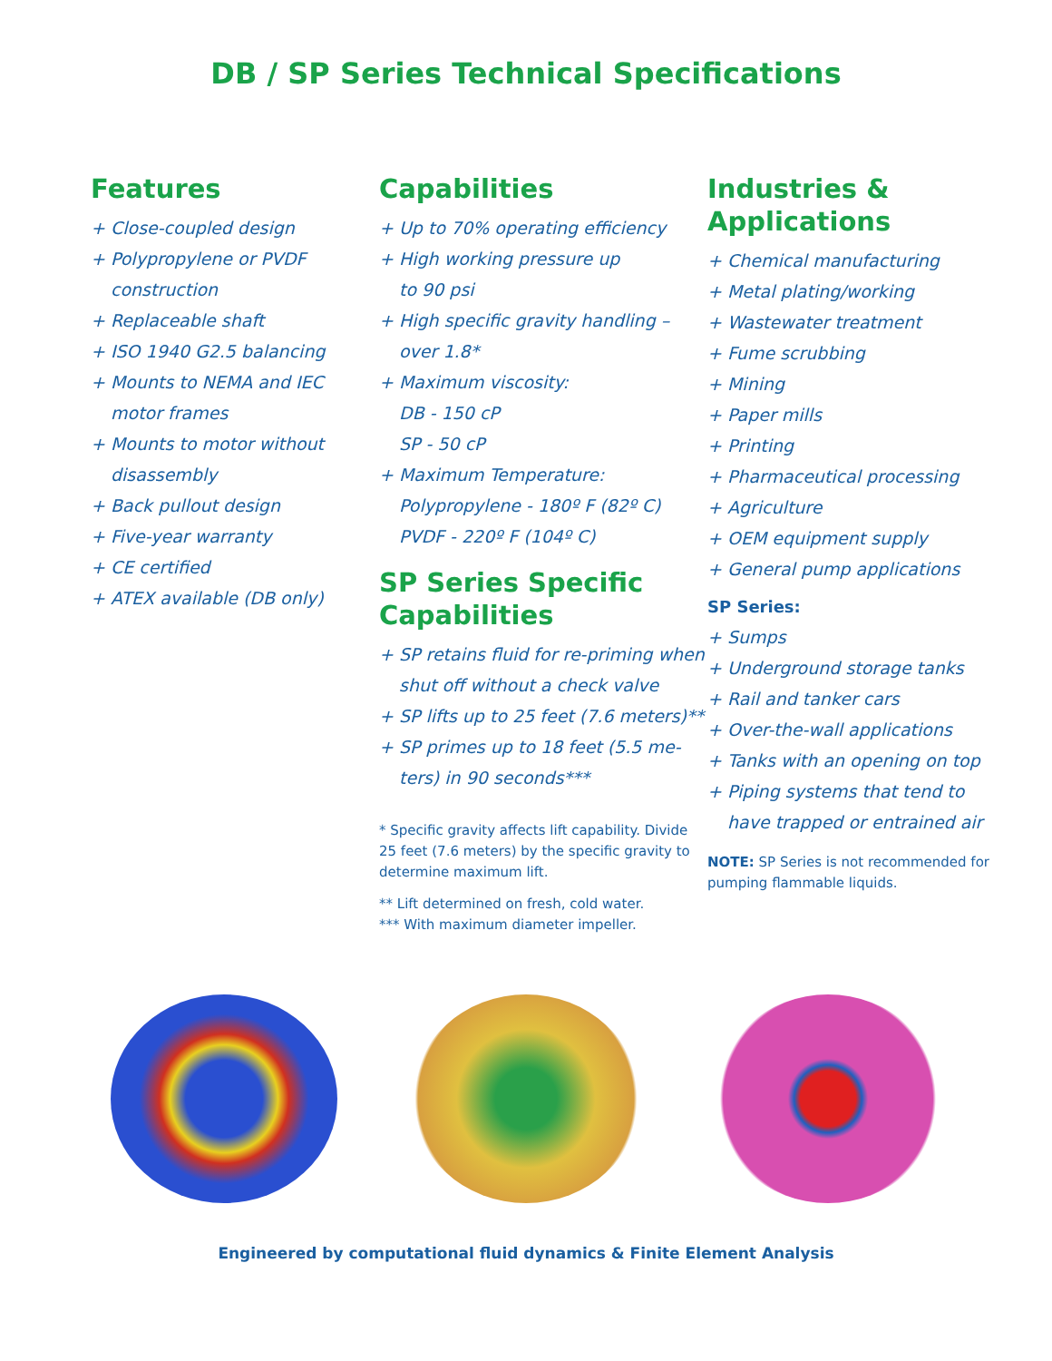DB / SP Series Technical Specifications
Features
+ Close-coupled design
+ Polypropylene or PVDF
construction
+ Replaceable shaft
+ ISO 1940 G2.5 balancing
+ Mounts to NEMA and IEC
motor frames
+ Mounts to motor without
disassembly
+ Back pullout design
+ Five-year warranty
+ CE certified
+ ATEX available (DB only)
Capabilities
+ Up to 70% operating efficiency
+ High working pressure up
to 90 psi
+ High specific gravity handling –
over 1.8*
+ Maximum viscosity:
DB - 150 cP
SP - 50 cP
+ Maximum Temperature:
Polypropylene - 180º F (82º C)
PVDF - 220º F (104º C)
SP Series Specific Capabilities
+ SP retains fluid for re-priming when
shut off without a check valve
+ SP lifts up to 25 feet (7.6 meters)**
+ SP primes up to 18 feet (5.5 me-
ters) in 90 seconds***
* Specific gravity affects lift capability. Divide 25 feet (7.6 meters) by the specific gravity to determine maximum lift.
** Lift determined on fresh, cold water.
*** With maximum diameter impeller.
Industries & Applications
+ Chemical manufacturing
+ Metal plating/working
+ Wastewater treatment
+ Fume scrubbing
+ Mining
+ Paper mills
+ Printing
+ Pharmaceutical processing
+ Agriculture
+ OEM equipment supply
+ General pump applications
SP Series:
+ Sumps
+ Underground storage tanks
+ Rail and tanker cars
+ Over-the-wall applications
+ Tanks with an opening on top
+ Piping systems that tend to
have trapped or entrained air
NOTE: SP Series is not recommended for pumping flammable liquids.
Engineered by computational fluid dynamics & Finite Element Analysis